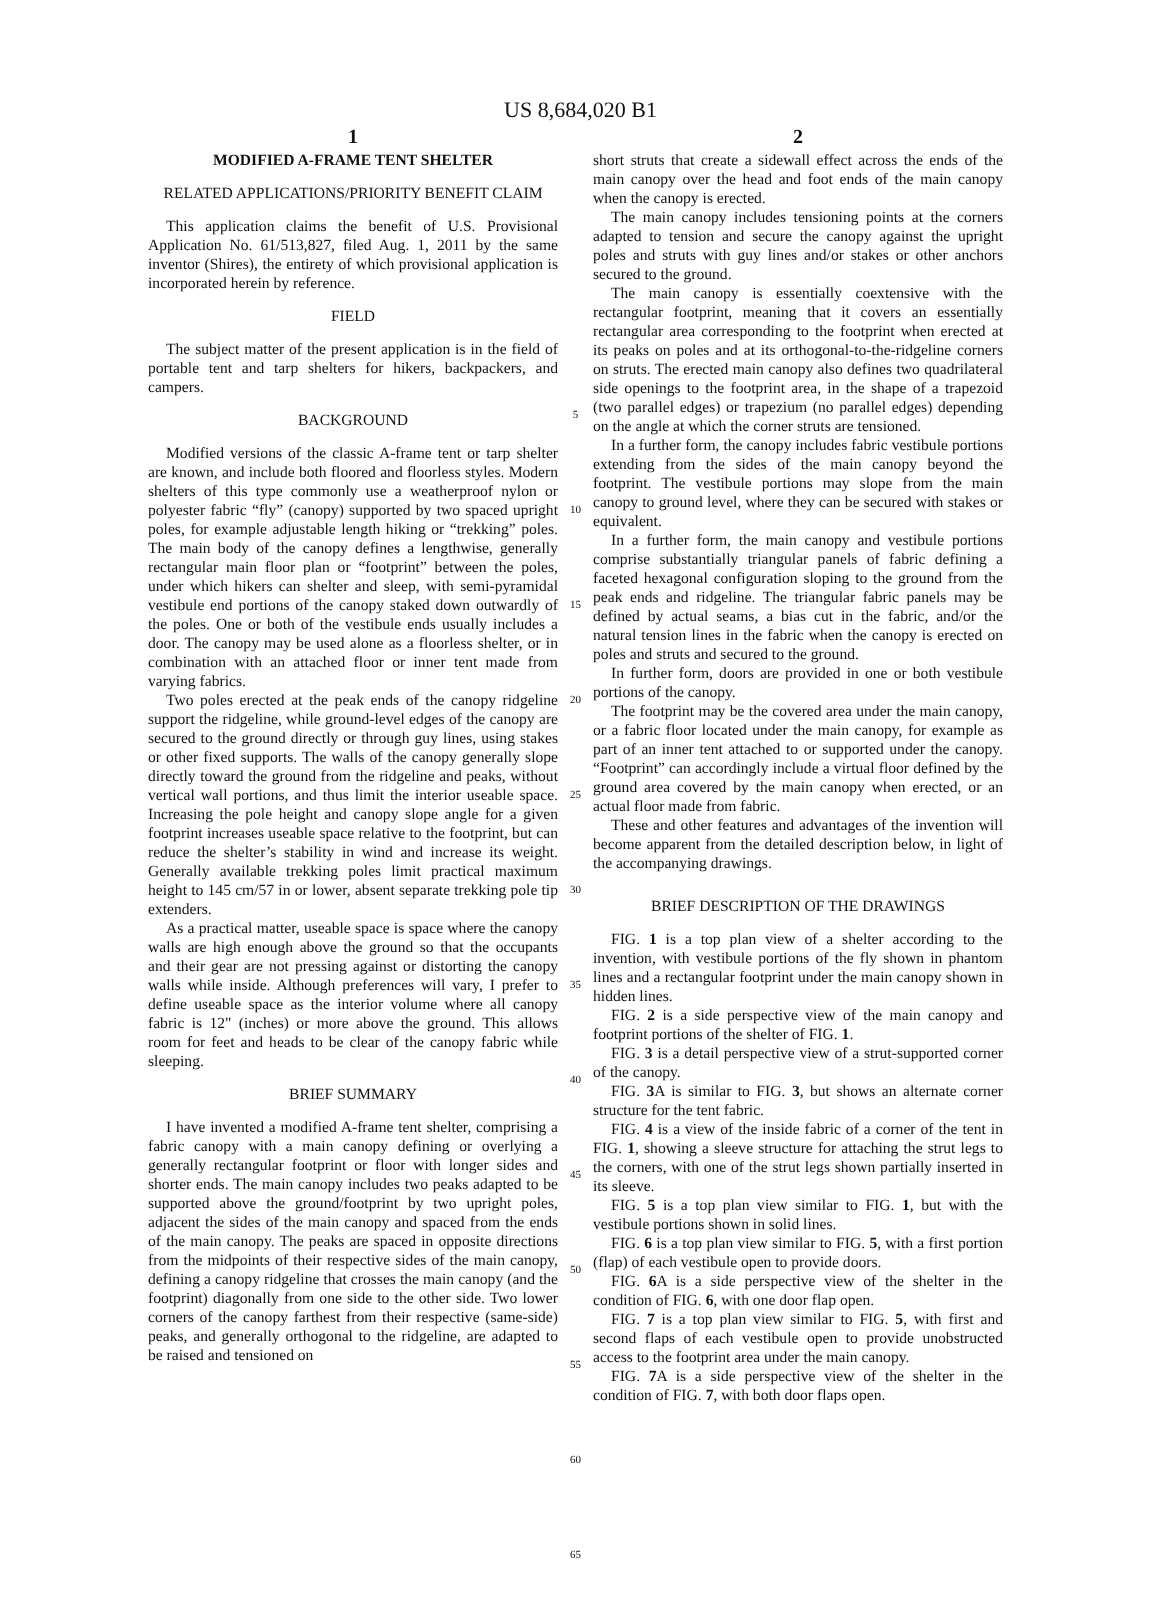US 8,684,020 B1
1
MODIFIED A-FRAME TENT SHELTER
RELATED APPLICATIONS/PRIORITY BENEFIT CLAIM
This application claims the benefit of U.S. Provisional Application No. 61/513,827, filed Aug. 1, 2011 by the same inventor (Shires), the entirety of which provisional application is incorporated herein by reference.
FIELD
The subject matter of the present application is in the field of portable tent and tarp shelters for hikers, backpackers, and campers.
BACKGROUND
Modified versions of the classic A-frame tent or tarp shelter are known, and include both floored and floorless styles. Modern shelters of this type commonly use a weatherproof nylon or polyester fabric “fly” (canopy) supported by two spaced upright poles, for example adjustable length hiking or “trekking” poles. The main body of the canopy defines a lengthwise, generally rectangular main floor plan or “footprint” between the poles, under which hikers can shelter and sleep, with semi-pyramidal vestibule end portions of the canopy staked down outwardly of the poles. One or both of the vestibule ends usually includes a door. The canopy may be used alone as a floorless shelter, or in combination with an attached floor or inner tent made from varying fabrics.
Two poles erected at the peak ends of the canopy ridgeline support the ridgeline, while ground-level edges of the canopy are secured to the ground directly or through guy lines, using stakes or other fixed supports. The walls of the canopy generally slope directly toward the ground from the ridgeline and peaks, without vertical wall portions, and thus limit the interior useable space. Increasing the pole height and canopy slope angle for a given footprint increases useable space relative to the footprint, but can reduce the shelter’s stability in wind and increase its weight. Generally available trekking poles limit practical maximum height to 145 cm/57 in or lower, absent separate trekking pole tip extenders.
As a practical matter, useable space is space where the canopy walls are high enough above the ground so that the occupants and their gear are not pressing against or distorting the canopy walls while inside. Although preferences will vary, I prefer to define useable space as the interior volume where all canopy fabric is 12" (inches) or more above the ground. This allows room for feet and heads to be clear of the canopy fabric while sleeping.
BRIEF SUMMARY
I have invented a modified A-frame tent shelter, comprising a fabric canopy with a main canopy defining or overlying a generally rectangular footprint or floor with longer sides and shorter ends. The main canopy includes two peaks adapted to be supported above the ground/footprint by two upright poles, adjacent the sides of the main canopy and spaced from the ends of the main canopy. The peaks are spaced in opposite directions from the midpoints of their respective sides of the main canopy, defining a canopy ridgeline that crosses the main canopy (and the footprint) diagonally from one side to the other side. Two lower corners of the canopy farthest from their respective (same-side) peaks, and generally orthogonal to the ridgeline, are adapted to be raised and tensioned on
5
10
15
20
25
30
35
40
45
50
55
60
65
2
short struts that create a sidewall effect across the ends of the main canopy over the head and foot ends of the main canopy when the canopy is erected.
The main canopy includes tensioning points at the corners adapted to tension and secure the canopy against the upright poles and struts with guy lines and/or stakes or other anchors secured to the ground.
The main canopy is essentially coextensive with the rectangular footprint, meaning that it covers an essentially rectangular area corresponding to the footprint when erected at its peaks on poles and at its orthogonal-to-the-ridgeline corners on struts. The erected main canopy also defines two quadrilateral side openings to the footprint area, in the shape of a trapezoid (two parallel edges) or trapezium (no parallel edges) depending on the angle at which the corner struts are tensioned.
In a further form, the canopy includes fabric vestibule portions extending from the sides of the main canopy beyond the footprint. The vestibule portions may slope from the main canopy to ground level, where they can be secured with stakes or equivalent.
In a further form, the main canopy and vestibule portions comprise substantially triangular panels of fabric defining a faceted hexagonal configuration sloping to the ground from the peak ends and ridgeline. The triangular fabric panels may be defined by actual seams, a bias cut in the fabric, and/or the natural tension lines in the fabric when the canopy is erected on poles and struts and secured to the ground.
In further form, doors are provided in one or both vestibule portions of the canopy.
The footprint may be the covered area under the main canopy, or a fabric floor located under the main canopy, for example as part of an inner tent attached to or supported under the canopy. “Footprint” can accordingly include a virtual floor defined by the ground area covered by the main canopy when erected, or an actual floor made from fabric.
These and other features and advantages of the invention will become apparent from the detailed description below, in light of the accompanying drawings.
BRIEF DESCRIPTION OF THE DRAWINGS
FIG. 1 is a top plan view of a shelter according to the invention, with vestibule portions of the fly shown in phantom lines and a rectangular footprint under the main canopy shown in hidden lines.
FIG. 2 is a side perspective view of the main canopy and footprint portions of the shelter of FIG. 1.
FIG. 3 is a detail perspective view of a strut-supported corner of the canopy.
FIG. 3 A is similar to FIG. 3, but shows an alternate corner structure for the tent fabric.
FIG. 4 is a view of the inside fabric of a corner of the tent in FIG. 1, showing a sleeve structure for attaching the strut legs to the corners, with one of the strut legs shown partially inserted in its sleeve.
FIG. 5 is a top plan view similar to FIG. 1, but with the vestibule portions shown in solid lines.
FIG. 6 is a top plan view similar to FIG. 5, with a first portion (flap) of each vestibule open to provide doors.
FIG. 6 A is a side perspective view of the shelter in the condition of FIG. 6, with one door flap open.
FIG. 7 is a top plan view similar to FIG. 5, with first and second flaps of each vestibule open to provide unobstructed access to the footprint area under the main canopy.
FIG. 7 A is a side perspective view of the shelter in the condition of FIG. 7, with both door flaps open.